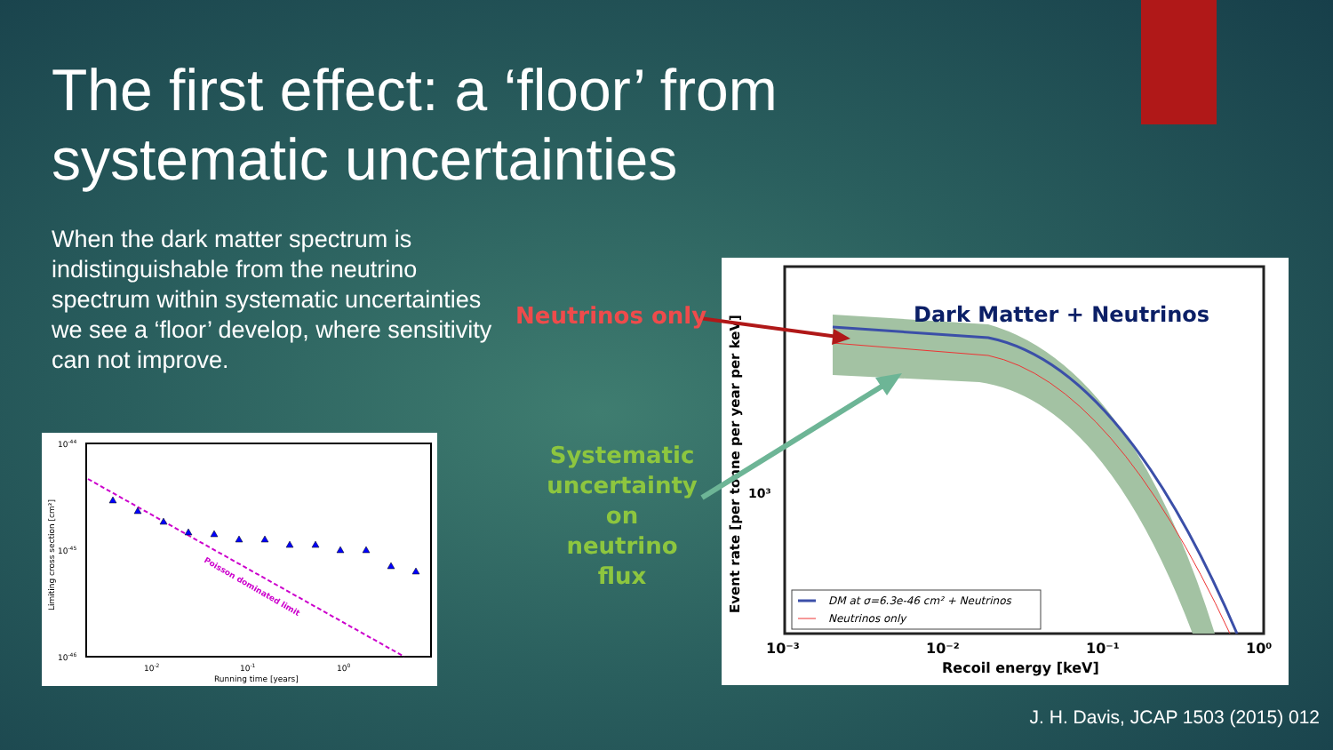The first effect: a ‘floor’ from systematic uncertainties
When the dark matter spectrum is indistinguishable from the neutrino spectrum within systematic uncertainties we see a ‘floor’ develop, where sensitivity can not improve.
Poisson dominated limit
10-44
10-45
10-46
10-2
10-1
100
Running time [years]
Limiting cross section [cm²]
Dark Matter + Neutrinos
DM at σ=6.3e-46 cm² + Neutrinos
Neutrinos only
10³
10⁻³
10⁻²
10⁻¹
10⁰
Recoil energy [keV]
Event rate [per tonne per year per keV]
Neutrinos only
Systematic uncertainty on neutrino flux
J. H. Davis, JCAP 1503 (2015) 012